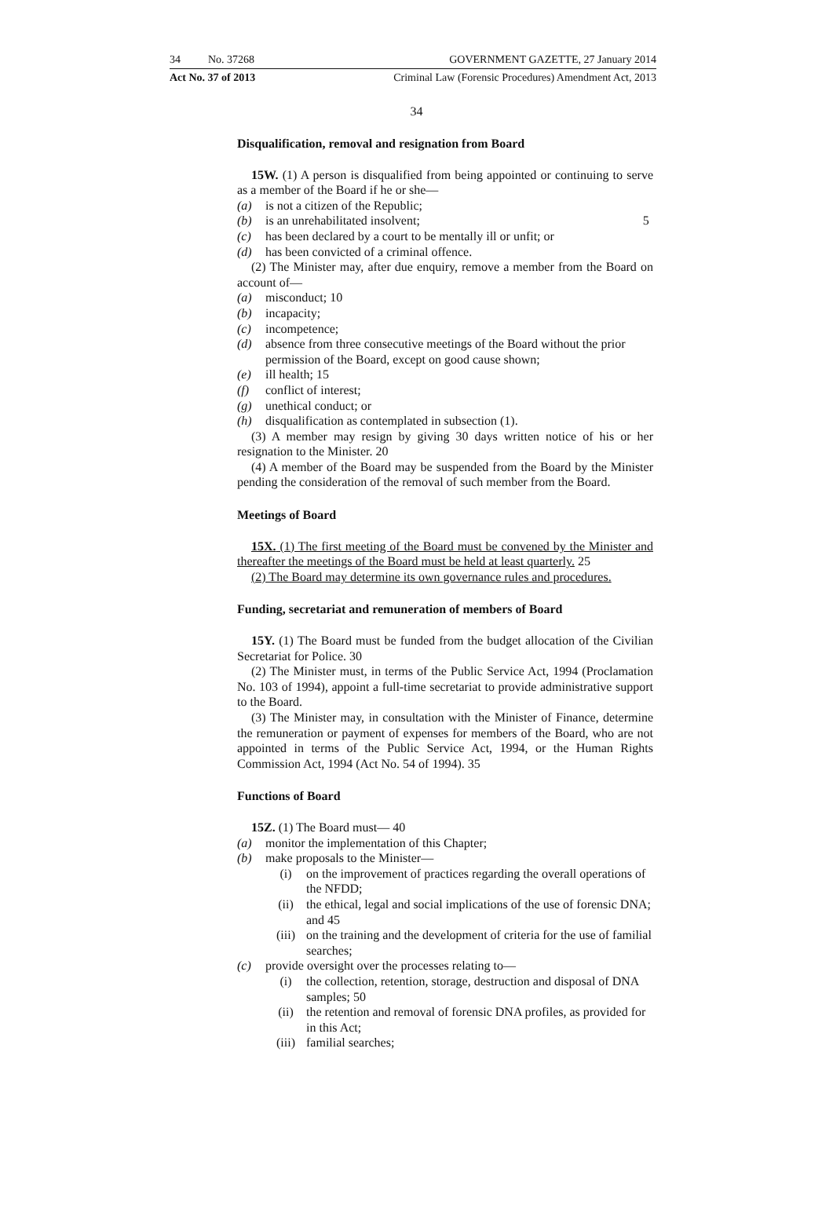34 No. 37268 GOVERNMENT GAZETTE, 27 January 2014
Act No. 37 of 2013 Criminal Law (Forensic Procedures) Amendment Act, 2013
34
Disqualification, removal and resignation from Board
15W. (1) A person is disqualified from being appointed or continuing to serve as a member of the Board if he or she—
(a) is not a citizen of the Republic;
(b) is an unrehabilitated insolvent; 5
(c) has been declared by a court to be mentally ill or unfit; or
(d) has been convicted of a criminal offence.
(2) The Minister may, after due enquiry, remove a member from the Board on account of—
(a) misconduct; 10
(b) incapacity;
(c) incompetence;
(d) absence from three consecutive meetings of the Board without the prior permission of the Board, except on good cause shown;
(e) ill health; 15
(f) conflict of interest;
(g) unethical conduct; or
(h) disqualification as contemplated in subsection (1).
(3) A member may resign by giving 30 days written notice of his or her resignation to the Minister. 20
(4) A member of the Board may be suspended from the Board by the Minister pending the consideration of the removal of such member from the Board.
Meetings of Board
15X. (1) The first meeting of the Board must be convened by the Minister and thereafter the meetings of the Board must be held at least quarterly. 25
(2) The Board may determine its own governance rules and procedures.
Funding, secretariat and remuneration of members of Board
15Y. (1) The Board must be funded from the budget allocation of the Civilian Secretariat for Police. 30
(2) The Minister must, in terms of the Public Service Act, 1994 (Proclamation No. 103 of 1994), appoint a full-time secretariat to provide administrative support to the Board.
(3) The Minister may, in consultation with the Minister of Finance, determine the remuneration or payment of expenses for members of the Board, who are not appointed in terms of the Public Service Act, 1994, or the Human Rights Commission Act, 1994 (Act No. 54 of 1994). 35
Functions of Board
15Z. (1) The Board must— 40
(a) monitor the implementation of this Chapter;
(b) make proposals to the Minister—
(i) on the improvement of practices regarding the overall operations of the NFDD;
(ii) the ethical, legal and social implications of the use of forensic DNA; and 45
(iii) on the training and the development of criteria for the use of familial searches;
(c) provide oversight over the processes relating to—
(i) the collection, retention, storage, destruction and disposal of DNA samples; 50
(ii) the retention and removal of forensic DNA profiles, as provided for in this Act;
(iii) familial searches;